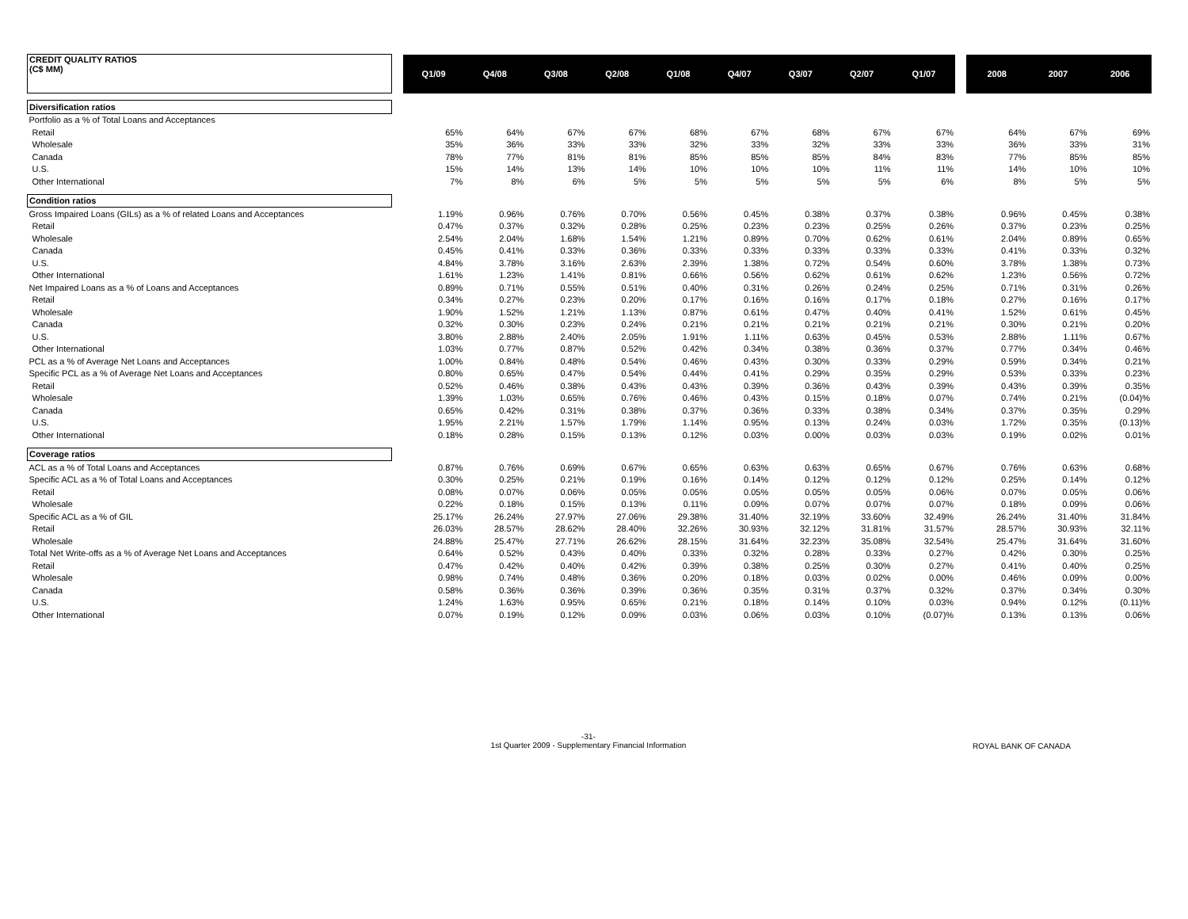| CREDIT QUALITY RATIOS (C$ MM) | | Q1/09 | Q4/08 | Q3/08 | Q2/08 | Q1/08 | Q4/07 | Q3/07 | Q2/07 | Q1/07 | | 2008 | 2007 | 2006 |
| --- | --- | --- | --- | --- | --- | --- | --- | --- | --- | --- | --- | --- | --- | --- |
| Diversification ratios | | | | | | | | | | | | | | |
| Portfolio as a % of Total Loans and Acceptances | | | | | | | | | | | | | | |
| Retail | | 65% | 64% | 67% | 67% | 68% | 67% | 68% | 67% | 67% | | 64% | 67% | 69% |
| Wholesale | | 35% | 36% | 33% | 33% | 32% | 33% | 32% | 33% | 33% | | 36% | 33% | 31% |
| Canada | | 78% | 77% | 81% | 81% | 85% | 85% | 85% | 84% | 83% | | 77% | 85% | 85% |
| U.S. | | 15% | 14% | 13% | 14% | 10% | 10% | 10% | 11% | 11% | | 14% | 10% | 10% |
| Other International | | 7% | 8% | 6% | 5% | 5% | 5% | 5% | 5% | 6% | | 8% | 5% | 5% |
| Condition ratios | | | | | | | | | | | | | | |
| Gross Impaired Loans (GILs) as a % of related Loans and Acceptances | | 1.19% | 0.96% | 0.76% | 0.70% | 0.56% | 0.45% | 0.38% | 0.37% | 0.38% | | 0.96% | 0.45% | 0.38% |
| Retail | | 0.47% | 0.37% | 0.32% | 0.28% | 0.25% | 0.23% | 0.23% | 0.25% | 0.26% | | 0.37% | 0.23% | 0.25% |
| Wholesale | | 2.54% | 2.04% | 1.68% | 1.54% | 1.21% | 0.89% | 0.70% | 0.62% | 0.61% | | 2.04% | 0.89% | 0.65% |
| Canada | | 0.45% | 0.41% | 0.33% | 0.36% | 0.33% | 0.33% | 0.33% | 0.33% | 0.33% | | 0.41% | 0.33% | 0.32% |
| U.S. | | 4.84% | 3.78% | 3.16% | 2.63% | 2.39% | 1.38% | 0.72% | 0.54% | 0.60% | | 3.78% | 1.38% | 0.73% |
| Other International | | 1.61% | 1.23% | 1.41% | 0.81% | 0.66% | 0.56% | 0.62% | 0.61% | 0.62% | | 1.23% | 0.56% | 0.72% |
| Net Impaired Loans as a % of Loans and Acceptances | | 0.89% | 0.71% | 0.55% | 0.51% | 0.40% | 0.31% | 0.26% | 0.24% | 0.25% | | 0.71% | 0.31% | 0.26% |
| Retail | | 0.34% | 0.27% | 0.23% | 0.20% | 0.17% | 0.16% | 0.16% | 0.17% | 0.18% | | 0.27% | 0.16% | 0.17% |
| Wholesale | | 1.90% | 1.52% | 1.21% | 1.13% | 0.87% | 0.61% | 0.47% | 0.40% | 0.41% | | 1.52% | 0.61% | 0.45% |
| Canada | | 0.32% | 0.30% | 0.23% | 0.24% | 0.21% | 0.21% | 0.21% | 0.21% | 0.21% | | 0.30% | 0.21% | 0.20% |
| U.S. | | 3.80% | 2.88% | 2.40% | 2.05% | 1.91% | 1.11% | 0.63% | 0.45% | 0.53% | | 2.88% | 1.11% | 0.67% |
| Other International | | 1.03% | 0.77% | 0.87% | 0.52% | 0.42% | 0.34% | 0.38% | 0.36% | 0.37% | | 0.77% | 0.34% | 0.46% |
| PCL as a % of Average Net Loans and Acceptances | | 1.00% | 0.84% | 0.48% | 0.54% | 0.46% | 0.43% | 0.30% | 0.33% | 0.29% | | 0.59% | 0.34% | 0.21% |
| Specific PCL as a % of Average Net Loans and Acceptances | | 0.80% | 0.65% | 0.47% | 0.54% | 0.44% | 0.41% | 0.29% | 0.35% | 0.29% | | 0.53% | 0.33% | 0.23% |
| Retail | | 0.52% | 0.46% | 0.38% | 0.43% | 0.43% | 0.39% | 0.36% | 0.43% | 0.39% | | 0.43% | 0.39% | 0.35% |
| Wholesale | | 1.39% | 1.03% | 0.65% | 0.76% | 0.46% | 0.43% | 0.15% | 0.18% | 0.07% | | 0.74% | 0.21% | (0.04)% |
| Canada | | 0.65% | 0.42% | 0.31% | 0.38% | 0.37% | 0.36% | 0.33% | 0.38% | 0.34% | | 0.37% | 0.35% | 0.29% |
| U.S. | | 1.95% | 2.21% | 1.57% | 1.79% | 1.14% | 0.95% | 0.13% | 0.24% | 0.03% | | 1.72% | 0.35% | (0.13)% |
| Other International | | 0.18% | 0.28% | 0.15% | 0.13% | 0.12% | 0.03% | 0.00% | 0.03% | 0.03% | | 0.19% | 0.02% | 0.01% |
| Coverage ratios | | | | | | | | | | | | | | |
| ACL as a % of Total Loans and Acceptances | | 0.87% | 0.76% | 0.69% | 0.67% | 0.65% | 0.63% | 0.63% | 0.65% | 0.67% | | 0.76% | 0.63% | 0.68% |
| Specific ACL as a % of Total Loans and Acceptances | | 0.30% | 0.25% | 0.21% | 0.19% | 0.16% | 0.14% | 0.12% | 0.12% | 0.12% | | 0.25% | 0.14% | 0.12% |
| Retail | | 0.08% | 0.07% | 0.06% | 0.05% | 0.05% | 0.05% | 0.05% | 0.05% | 0.06% | | 0.07% | 0.05% | 0.06% |
| Wholesale | | 0.22% | 0.18% | 0.15% | 0.13% | 0.11% | 0.09% | 0.07% | 0.07% | 0.07% | | 0.18% | 0.09% | 0.06% |
| Specific ACL as a % of GIL | | 25.17% | 26.24% | 27.97% | 27.06% | 29.38% | 31.40% | 32.19% | 33.60% | 32.49% | | 26.24% | 31.40% | 31.84% |
| Retail | | 26.03% | 28.57% | 28.62% | 28.40% | 32.26% | 30.93% | 32.12% | 31.81% | 31.57% | | 28.57% | 30.93% | 32.11% |
| Wholesale | | 24.88% | 25.47% | 27.71% | 26.62% | 28.15% | 31.64% | 32.23% | 35.08% | 32.54% | | 25.47% | 31.64% | 31.60% |
| Total Net Write-offs as a % of Average Net Loans and Acceptances | | 0.64% | 0.52% | 0.43% | 0.40% | 0.33% | 0.32% | 0.28% | 0.33% | 0.27% | | 0.42% | 0.30% | 0.25% |
| Retail | | 0.47% | 0.42% | 0.40% | 0.42% | 0.39% | 0.38% | 0.25% | 0.30% | 0.27% | | 0.41% | 0.40% | 0.25% |
| Wholesale | | 0.98% | 0.74% | 0.48% | 0.36% | 0.20% | 0.18% | 0.03% | 0.02% | 0.00% | | 0.46% | 0.09% | 0.00% |
| Canada | | 0.58% | 0.36% | 0.36% | 0.39% | 0.36% | 0.35% | 0.31% | 0.37% | 0.32% | | 0.37% | 0.34% | 0.30% |
| U.S. | | 1.24% | 1.63% | 0.95% | 0.65% | 0.21% | 0.18% | 0.14% | 0.10% | 0.03% | | 0.94% | 0.12% | (0.11)% |
| Other International | | 0.07% | 0.19% | 0.12% | 0.09% | 0.03% | 0.06% | 0.03% | 0.10% | (0.07)% | | 0.13% | 0.13% | 0.06% |
-31-
1st Quarter 2009 - Supplementary Financial Information
ROYAL BANK OF CANADA